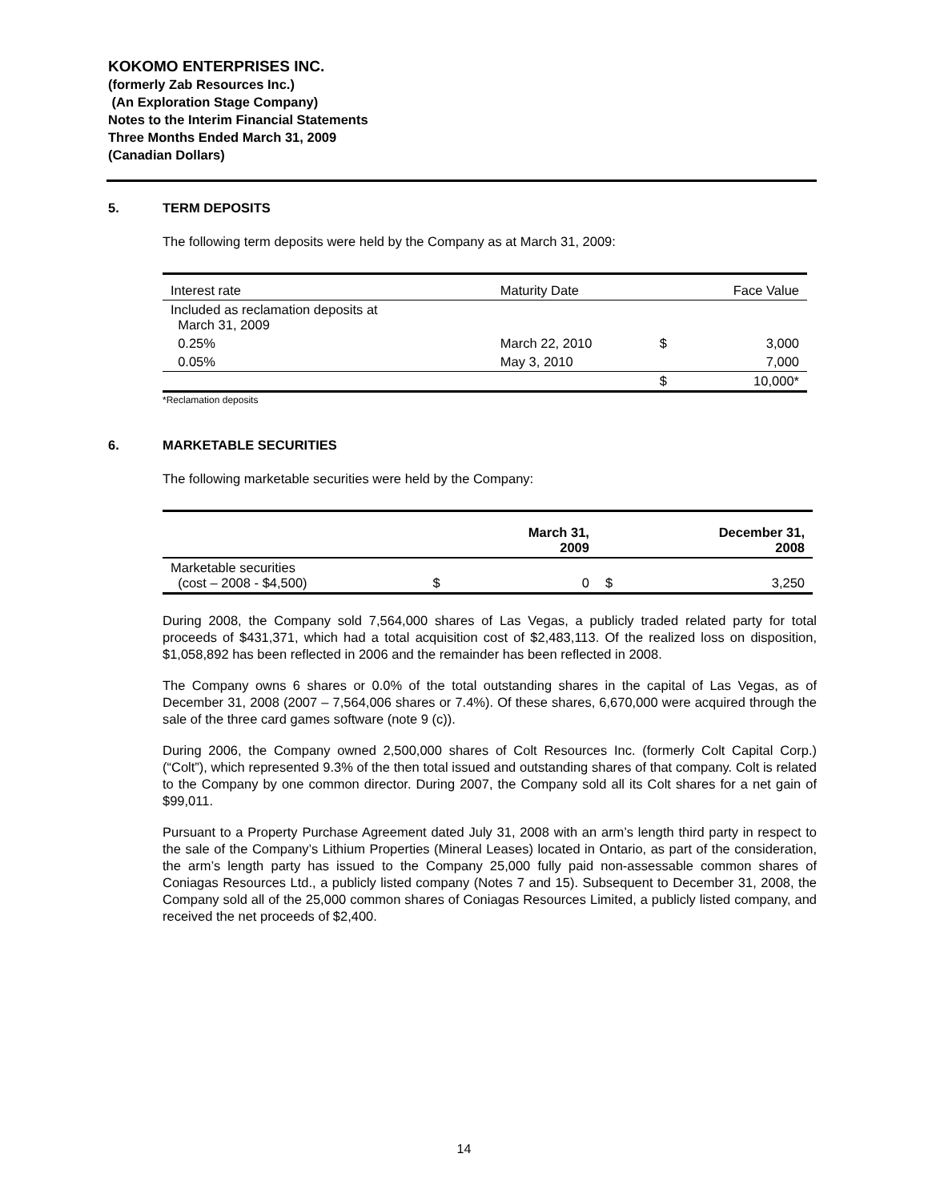KOKOMO ENTERPRISES INC.
(formerly Zab Resources Inc.)
(An Exploration Stage Company)
Notes to the Interim Financial Statements
Three Months Ended March 31, 2009
(Canadian Dollars)
5. TERM DEPOSITS
The following term deposits were held by the Company as at March 31, 2009:
| Interest rate | Maturity Date | | Face Value |
| Included as reclamation deposits at March 31, 2009 | | | |
| 0.25% | March 22, 2010 | $ | 3,000 |
| 0.05% | May 3, 2010 | | 7,000 |
| | | $ | 10,000* |
*Reclamation deposits
6. MARKETABLE SECURITIES
The following marketable securities were held by the Company:
| | | March 31, 2009 | | December 31, 2008 |
| --- | --- | --- | --- | --- |
| Marketable securities (cost – 2008 - $4,500) | $ | 0 | $ | 3,250 |
During 2008, the Company sold 7,564,000 shares of Las Vegas, a publicly traded related party for total proceeds of $431,371, which had a total acquisition cost of $2,483,113. Of the realized loss on disposition, $1,058,892 has been reflected in 2006 and the remainder has been reflected in 2008.
The Company owns 6 shares or 0.0% of the total outstanding shares in the capital of Las Vegas, as of December 31, 2008 (2007 – 7,564,006 shares or 7.4%). Of these shares, 6,670,000 were acquired through the sale of the three card games software (note 9 (c)).
During 2006, the Company owned 2,500,000 shares of Colt Resources Inc. (formerly Colt Capital Corp.) (“Colt”), which represented 9.3% of the then total issued and outstanding shares of that company. Colt is related to the Company by one common director. During 2007, the Company sold all its Colt shares for a net gain of $99,011.
Pursuant to a Property Purchase Agreement dated July 31, 2008 with an arm’s length third party in respect to the sale of the Company’s Lithium Properties (Mineral Leases) located in Ontario, as part of the consideration, the arm’s length party has issued to the Company 25,000 fully paid non-assessable common shares of Coniagas Resources Ltd., a publicly listed company (Notes 7 and 15). Subsequent to December 31, 2008, the Company sold all of the 25,000 common shares of Coniagas Resources Limited, a publicly listed company, and received the net proceeds of $2,400.
14